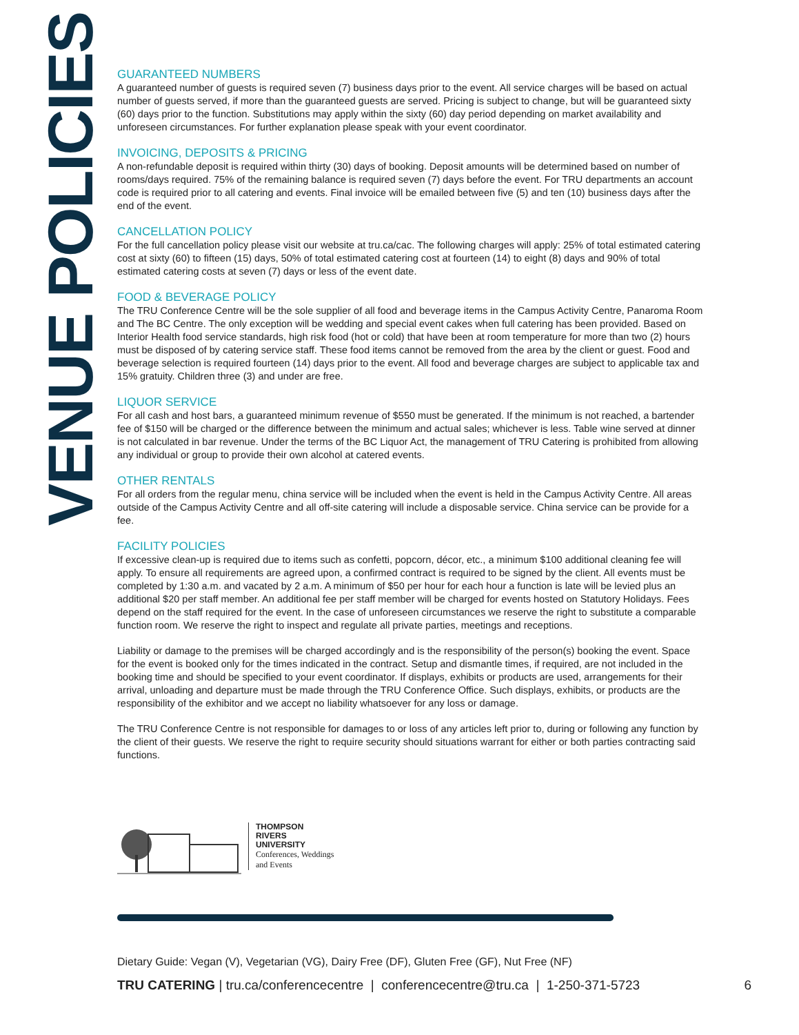VENUE POLICIES
GUARANTEED NUMBERS
A guaranteed number of guests is required seven (7) business days prior to the event. All service charges will be based on actual number of guests served, if more than the guaranteed guests are served. Pricing is subject to change, but will be guaranteed sixty (60) days prior to the function. Substitutions may apply within the sixty (60) day period depending on market availability and unforeseen circumstances. For further explanation please speak with your event coordinator.
INVOICING, DEPOSITS & PRICING
A non-refundable deposit is required within thirty (30) days of booking. Deposit amounts will be determined based on number of rooms/days required. 75% of the remaining balance is required seven (7) days before the event. For TRU departments an account code is required prior to all catering and events. Final invoice will be emailed between five (5) and ten (10) business days after the end of the event.
CANCELLATION POLICY
For the full cancellation policy please visit our website at tru.ca/cac. The following charges will apply: 25% of total estimated catering cost at sixty (60) to fifteen (15) days, 50% of total estimated catering cost at fourteen (14) to eight (8) days and 90% of total estimated catering costs at seven (7) days or less of the event date.
FOOD & BEVERAGE POLICY
The TRU Conference Centre will be the sole supplier of all food and beverage items in the Campus Activity Centre, Panaroma Room and The BC Centre. The only exception will be wedding and special event cakes when full catering has been provided. Based on Interior Health food service standards, high risk food (hot or cold) that have been at room temperature for more than two (2) hours must be disposed of by catering service staff. These food items cannot be removed from the area by the client or guest. Food and beverage selection is required fourteen (14) days prior to the event. All food and beverage charges are subject to applicable tax and 15% gratuity. Children three (3) and under are free.
LIQUOR SERVICE
For all cash and host bars, a guaranteed minimum revenue of $550 must be generated. If the minimum is not reached, a bartender fee of $150 will be charged or the difference between the minimum and actual sales; whichever is less. Table wine served at dinner is not calculated in bar revenue. Under the terms of the BC Liquor Act, the management of TRU Catering is prohibited from allowing any individual or group to provide their own alcohol at catered events.
OTHER RENTALS
For all orders from the regular menu, china service will be included when the event is held in the Campus Activity Centre. All areas outside of the Campus Activity Centre and all off-site catering will include a disposable service. China service can be provide for a fee.
FACILITY POLICIES
If excessive clean-up is required due to items such as confetti, popcorn, décor, etc., a minimum $100 additional cleaning fee will apply. To ensure all requirements are agreed upon, a confirmed contract is required to be signed by the client. All events must be completed by 1:30 a.m. and vacated by 2 a.m. A minimum of $50 per hour for each hour a function is late will be levied plus an additional $20 per staff member. An additional fee per staff member will be charged for events hosted on Statutory Holidays. Fees depend on the staff required for the event. In the case of unforeseen circumstances we reserve the right to substitute a comparable function room. We reserve the right to inspect and regulate all private parties, meetings and receptions.
Liability or damage to the premises will be charged accordingly and is the responsibility of the person(s) booking the event. Space for the event is booked only for the times indicated in the contract. Setup and dismantle times, if required, are not included in the booking time and should be specified to your event coordinator. If displays, exhibits or products are used, arrangements for their arrival, unloading and departure must be made through the TRU Conference Office. Such displays, exhibits, or products are the responsibility of the exhibitor and we accept no liability whatsoever for any loss or damage.
The TRU Conference Centre is not responsible for damages to or loss of any articles left prior to, during or following any function by the client of their guests. We reserve the right to require security should situations warrant for either or both parties contracting said functions.
THOMPSON
RIVERS
UNIVERSITY
Conferences, Weddings
and Events
Dietary Guide: Vegan (V), Vegetarian (VG), Dairy Free (DF), Gluten Free (GF), Nut Free (NF)
TRU CATERING | tru.ca/conferencecentre | conferencecentre@tru.ca | 1-250-371-5723 6